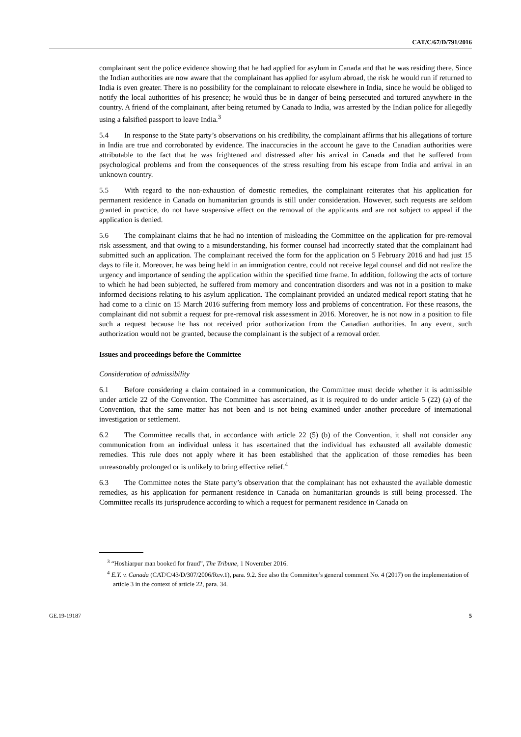CAT/C/67/D/791/2016
complainant sent the police evidence showing that he had applied for asylum in Canada and that he was residing there. Since the Indian authorities are now aware that the complainant has applied for asylum abroad, the risk he would run if returned to India is even greater. There is no possibility for the complainant to relocate elsewhere in India, since he would be obliged to notify the local authorities of his presence; he would thus be in danger of being persecuted and tortured anywhere in the country. A friend of the complainant, after being returned by Canada to India, was arrested by the Indian police for allegedly using a falsified passport to leave India.<sup>3</sup>
5.4 In response to the State party’s observations on his credibility, the complainant affirms that his allegations of torture in India are true and corroborated by evidence. The inaccuracies in the account he gave to the Canadian authorities were attributable to the fact that he was frightened and distressed after his arrival in Canada and that he suffered from psychological problems and from the consequences of the stress resulting from his escape from India and arrival in an unknown country.
5.5 With regard to the non-exhaustion of domestic remedies, the complainant reiterates that his application for permanent residence in Canada on humanitarian grounds is still under consideration. However, such requests are seldom granted in practice, do not have suspensive effect on the removal of the applicants and are not subject to appeal if the application is denied.
5.6 The complainant claims that he had no intention of misleading the Committee on the application for pre-removal risk assessment, and that owing to a misunderstanding, his former counsel had incorrectly stated that the complainant had submitted such an application. The complainant received the form for the application on 5 February 2016 and had just 15 days to file it. Moreover, he was being held in an immigration centre, could not receive legal counsel and did not realize the urgency and importance of sending the application within the specified time frame. In addition, following the acts of torture to which he had been subjected, he suffered from memory and concentration disorders and was not in a position to make informed decisions relating to his asylum application. The complainant provided an undated medical report stating that he had come to a clinic on 15 March 2016 suffering from memory loss and problems of concentration. For these reasons, the complainant did not submit a request for pre-removal risk assessment in 2016. Moreover, he is not now in a position to file such a request because he has not received prior authorization from the Canadian authorities. In any event, such authorization would not be granted, because the complainant is the subject of a removal order.
Issues and proceedings before the Committee
Consideration of admissibility
6.1 Before considering a claim contained in a communication, the Committee must decide whether it is admissible under article 22 of the Convention. The Committee has ascertained, as it is required to do under article 5 (22) (a) of the Convention, that the same matter has not been and is not being examined under another procedure of international investigation or settlement.
6.2 The Committee recalls that, in accordance with article 22 (5) (b) of the Convention, it shall not consider any communication from an individual unless it has ascertained that the individual has exhausted all available domestic remedies. This rule does not apply where it has been established that the application of those remedies has been unreasonably prolonged or is unlikely to bring effective relief.<sup>4</sup>
6.3 The Committee notes the State party’s observation that the complainant has not exhausted the available domestic remedies, as his application for permanent residence in Canada on humanitarian grounds is still being processed. The Committee recalls its jurisprudence according to which a request for permanent residence in Canada on
<sup>3</sup> “Hoshiarpur man booked for fraud”, The Tribune, 1 November 2016.
<sup>4</sup> E.Y. v. Canada (CAT/C/43/D/307/2006/Rev.1), para. 9.2. See also the Committee’s general comment No. 4 (2017) on the implementation of article 3 in the context of article 22, para. 34.
GE.19-19187 5